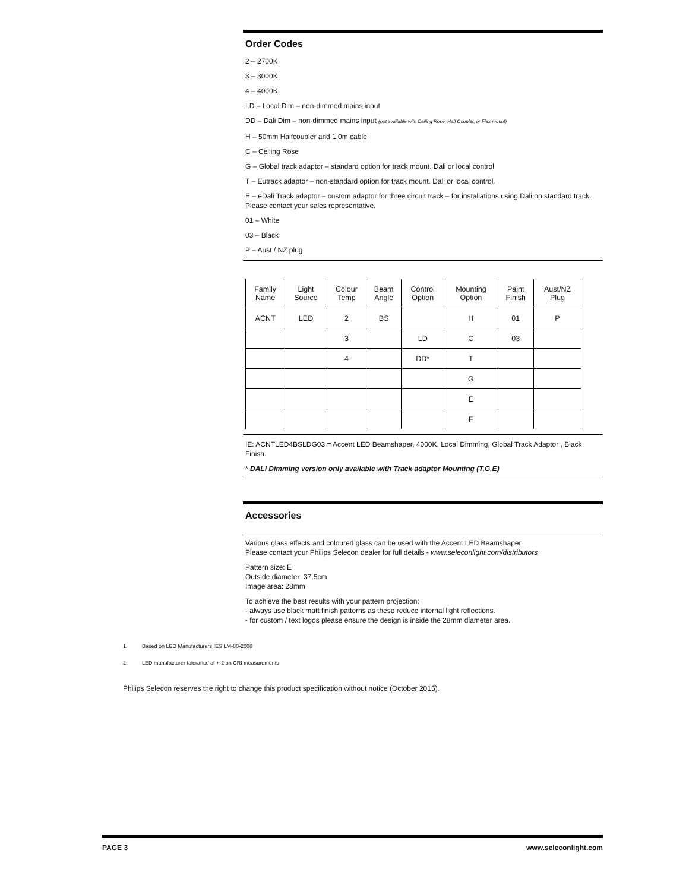Order Codes
2 – 2700K
3 – 3000K
4 – 4000K
LD – Local Dim – non-dimmed mains input
DD – Dali Dim – non-dimmed mains input (not available with Ceiling Rose, Half Coupler, or Flex mount)
H – 50mm Halfcoupler and 1.0m cable
C – Ceiling Rose
G – Global track adaptor – standard option for track mount. Dali or local control
T – Eutrack adaptor – non-standard option for track mount. Dali or local control.
E – eDali Track adaptor – custom adaptor for three circuit track – for installations using Dali on standard track. Please contact your sales representative.
01 – White
03 – Black
P – Aust / NZ plug
| Family Name | Light Source | Colour Temp | Beam Angle | Control Option | Mounting Option | Paint Finish | Aust/NZ Plug |
| ACNT | LED | 2 | BS | | H | 01 | P |
| | | 3 | | LD | C | 03 | |
| | | 4 | | DD* | T | | |
| | | | | | G | | |
| | | | | | E | | |
| | | | | | F | | |
IE: ACNTLED4BSLDG03 = Accent LED Beamshaper, 4000K, Local Dimming, Global Track Adaptor , Black Finish.
* DALI Dimming version only available with Track adaptor Mounting (T,G,E)
Accessories
Various glass effects and coloured glass can be used with the Accent LED Beamshaper.
Please contact your Philips Selecon dealer for full details - www.seleconlight.com/distributors
Pattern size: E
Outside diameter: 37.5cm
Image area: 28mm
To achieve the best results with your pattern projection:
- always use black matt finish patterns as these reduce internal light reflections.
- for custom / text logos please ensure the design is inside the 28mm diameter area.
1. Based on LED Manufacturers IES LM-80-2008
2. LED manufacturer tolerance of +-2 on CRI measurements
Philips Selecon reserves the right to change this product specification without notice (October 2015).
PAGE 3 www.seleconlight.com